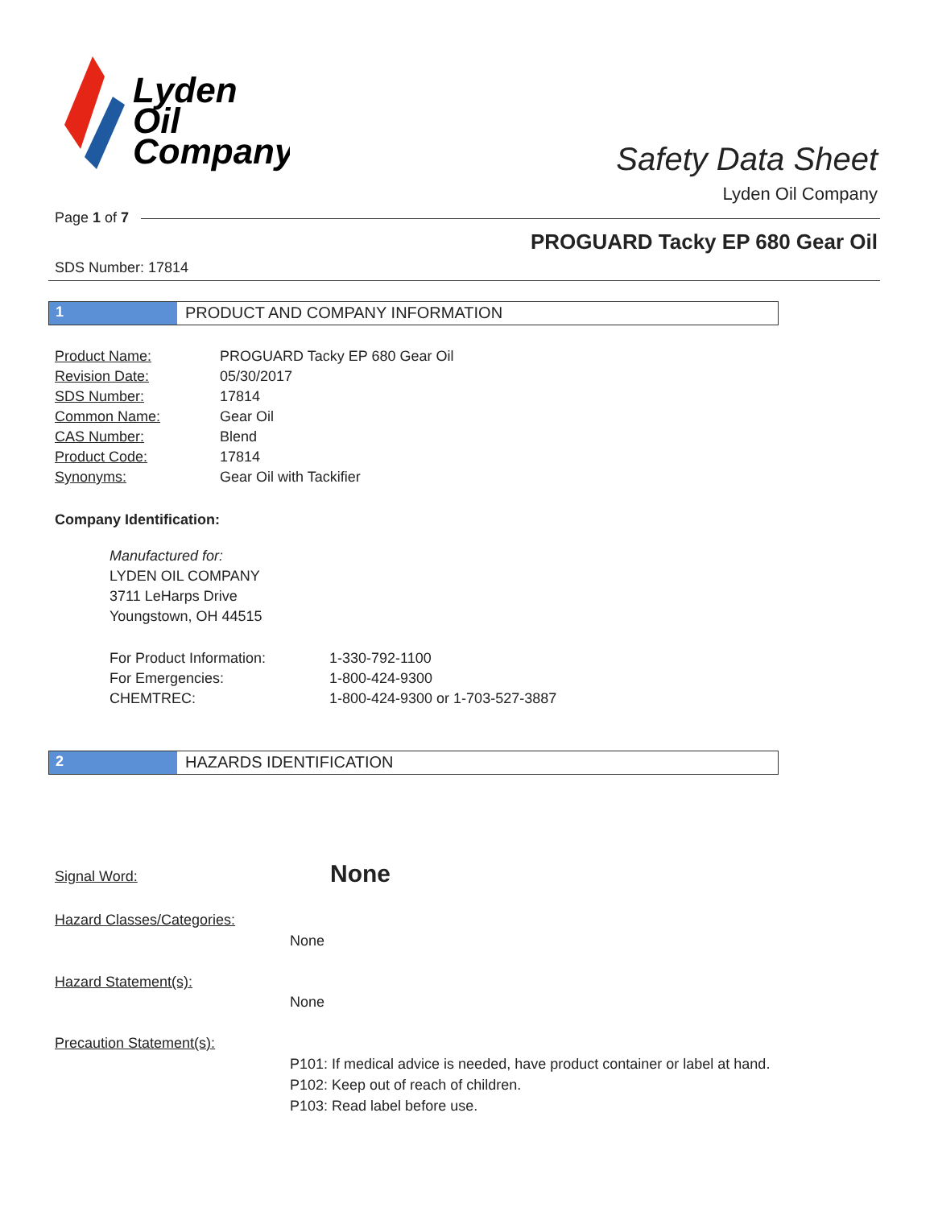Lyden
Oil
Company
Safety Data Sheet
Lyden Oil Company
Page 1 of 7
PROGUARD Tacky EP 680 Gear Oil
SDS Number: 17814
1 PRODUCT AND COMPANY INFORMATION
| Product Name: | PROGUARD Tacky EP 680 Gear Oil |
| Revision Date: | 05/30/2017 |
| SDS Number: | 17814 |
| Common Name: | Gear Oil |
| CAS Number: | Blend |
| Product Code: | 17814 |
| Synonyms: | Gear Oil with Tackifier |
Company Identification:
Manufactured for:
LYDEN OIL COMPANY
3711 LeHarps Drive
Youngstown, OH 44515
| For Product Information: | 1-330-792-1100 |
| For Emergencies: | 1-800-424-9300 |
| CHEMTREC: | 1-800-424-9300 or 1-703-527-3887 |
2 HAZARDS IDENTIFICATION
Signal Word: None
Hazard Classes/Categories:
None
Hazard Statement(s):
None
Precaution Statement(s):
P101: If medical advice is needed, have product container or label at hand.
P102: Keep out of reach of children.
P103: Read label before use.